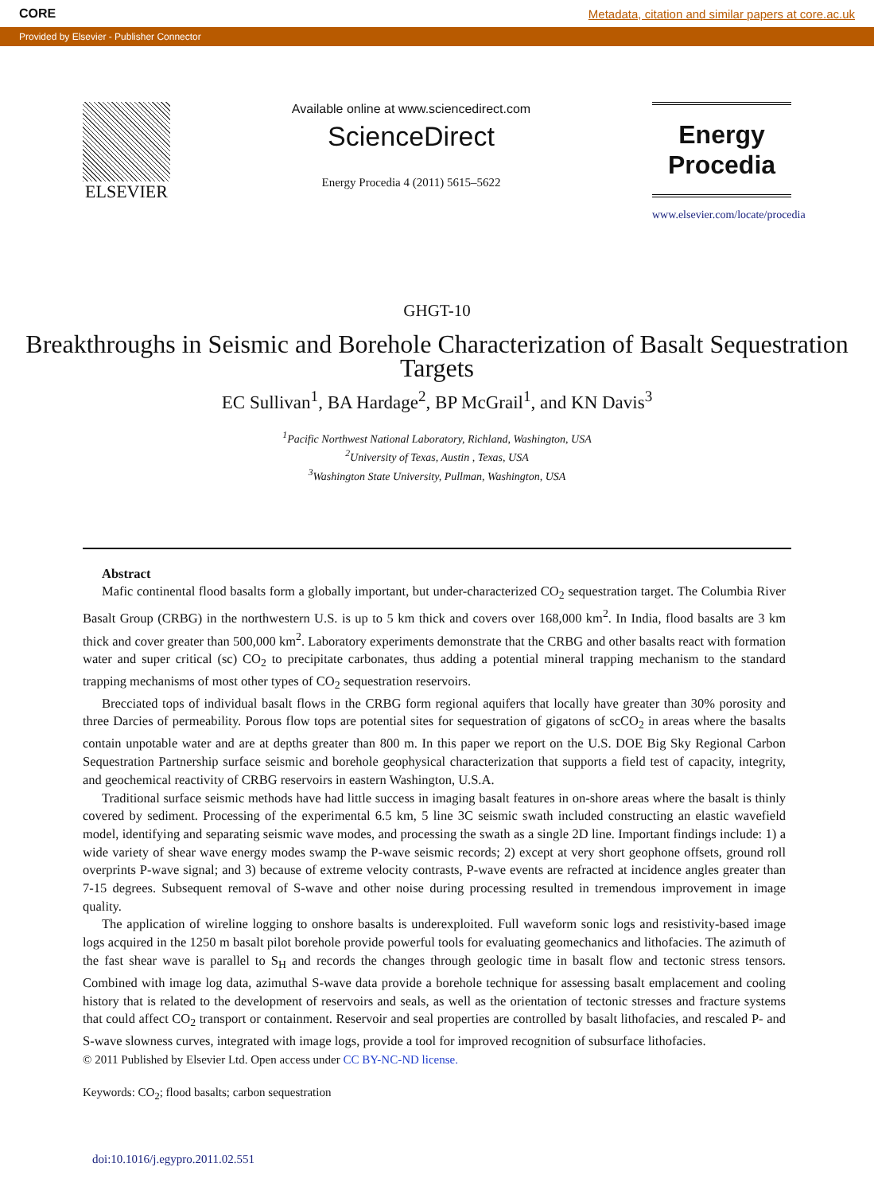CORE Metadata, citation and similar papers at core.ac.uk
Provided by Elsevier - Publisher Connector
ELSEVIER
Available online at www.sciencedirect.com
ScienceDirect
Energy Procedia 4 (2011) 5615–5622
Energy
Procedia
www.elsevier.com/locate/procedia
GHGT-10
Breakthroughs in Seismic and Borehole Characterization of Basalt Sequestration Targets
EC Sullivan<sup>1</sup>, BA Hardage<sup>2</sup>, BP McGrail<sup>1</sup>, and KN Davis<sup>3</sup>
<sup>1</sup> Pacific Northwest National Laboratory, Richland, Washington, USA
<sup>2</sup> University of Texas, Austin , Texas, USA
<sup>3</sup> Washington State University, Pullman, Washington, USA
Abstract
Mafic continental flood basalts form a globally important, but under-characterized CO<sub>2</sub> sequestration target. The Columbia River Basalt Group (CRBG) in the northwestern U.S. is up to 5 km thick and covers over 168,000 km<sup>2</sup>. In India, flood basalts are 3 km thick and cover greater than 500,000 km<sup>2</sup>. Laboratory experiments demonstrate that the CRBG and other basalts react with formation water and super critical (sc) CO<sub>2</sub> to precipitate carbonates, thus adding a potential mineral trapping mechanism to the standard trapping mechanisms of most other types of CO<sub>2</sub> sequestration reservoirs.
Brecciated tops of individual basalt flows in the CRBG form regional aquifers that locally have greater than 30% porosity and three Darcies of permeability. Porous flow tops are potential sites for sequestration of gigatons of scCO<sub>2</sub> in areas where the basalts contain unpotable water and are at depths greater than 800 m. In this paper we report on the U.S. DOE Big Sky Regional Carbon Sequestration Partnership surface seismic and borehole geophysical characterization that supports a field test of capacity, integrity, and geochemical reactivity of CRBG reservoirs in eastern Washington, U.S.A.
Traditional surface seismic methods have had little success in imaging basalt features in on-shore areas where the basalt is thinly covered by sediment. Processing of the experimental 6.5 km, 5 line 3C seismic swath included constructing an elastic wavefield model, identifying and separating seismic wave modes, and processing the swath as a single 2D line. Important findings include: 1) a wide variety of shear wave energy modes swamp the P-wave seismic records; 2) except at very short geophone offsets, ground roll overprints P-wave signal; and 3) because of extreme velocity contrasts, P-wave events are refracted at incidence angles greater than 7-15 degrees. Subsequent removal of S-wave and other noise during processing resulted in tremendous improvement in image quality.
The application of wireline logging to onshore basalts is underexploited. Full waveform sonic logs and resistivity-based image logs acquired in the 1250 m basalt pilot borehole provide powerful tools for evaluating geomechanics and lithofacies. The azimuth of the fast shear wave is parallel to S<sub>H</sub> and records the changes through geologic time in basalt flow and tectonic stress tensors. Combined with image log data, azimuthal S-wave data provide a borehole technique for assessing basalt emplacement and cooling history that is related to the development of reservoirs and seals, as well as the orientation of tectonic stresses and fracture systems that could affect CO<sub>2</sub> transport or containment. Reservoir and seal properties are controlled by basalt lithofacies, and rescaled P- and S-wave slowness curves, integrated with image logs, provide a tool for improved recognition of subsurface lithofacies.
© 2011 Published by Elsevier Ltd. Open access under CC BY-NC-ND license.
Keywords: CO<sub>2</sub>; flood basalts; carbon sequestration
doi:10.1016/j.egypro.2011.02.551